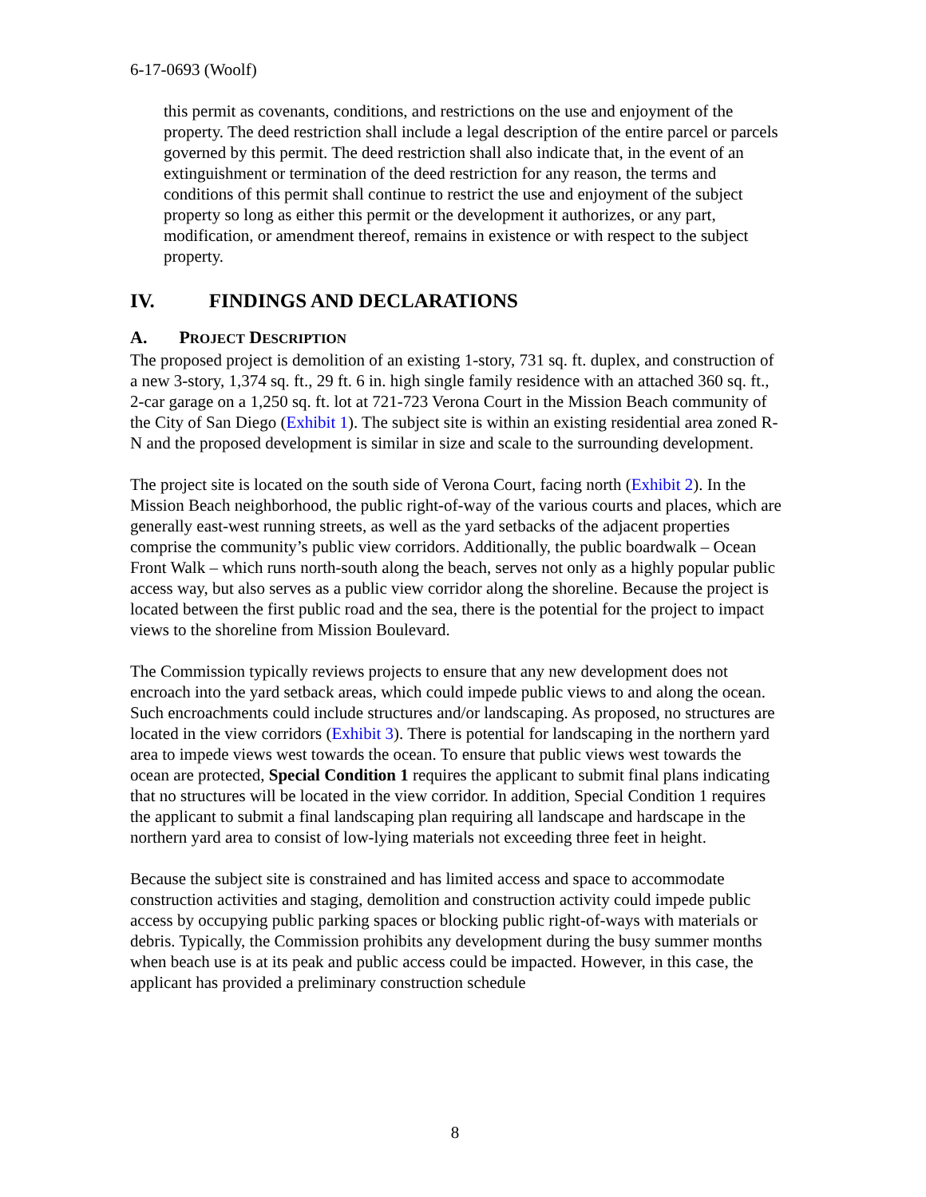6-17-0693 (Woolf)
this permit as covenants, conditions, and restrictions on the use and enjoyment of the property. The deed restriction shall include a legal description of the entire parcel or parcels governed by this permit. The deed restriction shall also indicate that, in the event of an extinguishment or termination of the deed restriction for any reason, the terms and conditions of this permit shall continue to restrict the use and enjoyment of the subject property so long as either this permit or the development it authorizes, or any part, modification, or amendment thereof, remains in existence or with respect to the subject property.
IV. FINDINGS AND DECLARATIONS
A. PROJECT DESCRIPTION
The proposed project is demolition of an existing 1-story, 731 sq. ft. duplex, and construction of a new 3-story, 1,374 sq. ft., 29 ft. 6 in. high single family residence with an attached 360 sq. ft., 2-car garage on a 1,250 sq. ft. lot at 721-723 Verona Court in the Mission Beach community of the City of San Diego (Exhibit 1). The subject site is within an existing residential area zoned R-N and the proposed development is similar in size and scale to the surrounding development.
The project site is located on the south side of Verona Court, facing north (Exhibit 2). In the Mission Beach neighborhood, the public right-of-way of the various courts and places, which are generally east-west running streets, as well as the yard setbacks of the adjacent properties comprise the community’s public view corridors. Additionally, the public boardwalk – Ocean Front Walk – which runs north-south along the beach, serves not only as a highly popular public access way, but also serves as a public view corridor along the shoreline. Because the project is located between the first public road and the sea, there is the potential for the project to impact views to the shoreline from Mission Boulevard.
The Commission typically reviews projects to ensure that any new development does not encroach into the yard setback areas, which could impede public views to and along the ocean. Such encroachments could include structures and/or landscaping. As proposed, no structures are located in the view corridors (Exhibit 3). There is potential for landscaping in the northern yard area to impede views west towards the ocean. To ensure that public views west towards the ocean are protected, Special Condition 1 requires the applicant to submit final plans indicating that no structures will be located in the view corridor. In addition, Special Condition 1 requires the applicant to submit a final landscaping plan requiring all landscape and hardscape in the northern yard area to consist of low-lying materials not exceeding three feet in height.
Because the subject site is constrained and has limited access and space to accommodate construction activities and staging, demolition and construction activity could impede public access by occupying public parking spaces or blocking public right-of-ways with materials or debris. Typically, the Commission prohibits any development during the busy summer months when beach use is at its peak and public access could be impacted. However, in this case, the applicant has provided a preliminary construction schedule
8